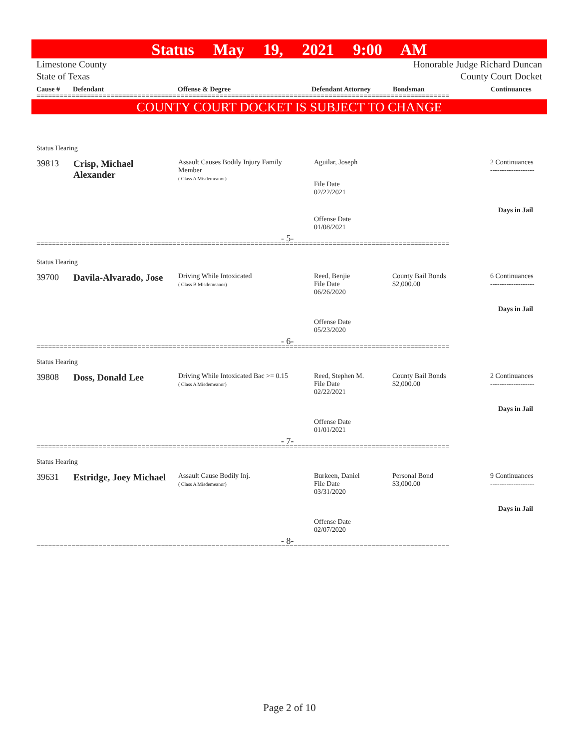Status May 19, 2021 9:00 AM
Limestone County
State of Texas Honorable Judge Richard Duncan
County Court Docket
Cause # Defendant Offense & Degree Defendant Attorney Bondsman Continuances
==========================================================================================================
COUNTY COURT DOCKET IS SUBJECT TO CHANGE
Status Hearing
39813
Crisp, Michael
Alexander
Assault Causes Bodily Injury Family
Member
( Class A Misdemeanor)
Aguilar, Joseph
File Date
02/22/2021
2 Continuances
-------------------
Days in Jail
Offense Date
01/08/2021
- 5-
==========================================================================================================
Status Hearing
39700 Davila-Alvarado, Jose
Driving While Intoxicated
( Class B Misdemeanor)
Reed, Benjie
File Date
06/26/2020
County Bail Bonds
$2,000.00
6 Continuances
-------------------
Days in Jail
Offense Date
05/23/2020
- 6-
==========================================================================================================
Status Hearing
39808 Doss, Donald Lee
Driving While Intoxicated Bac >= 0.15
( Class A Misdemeanor)
Reed, Stephen M.
File Date
02/22/2021
County Bail Bonds
$2,000.00
2 Continuances
-------------------
Days in Jail
Offense Date
01/01/2021
- 7-
==========================================================================================================
Status Hearing
39631 Estridge, Joey Michael
Assault Cause Bodily Inj.
( Class A Misdemeanor)
Burkeen, Daniel
File Date
03/31/2020
Personal Bond
$3,000.00
9 Continuances
-------------------
Days in Jail
Offense Date
02/07/2020
- 8-
==========================================================================================================
Page 2 of 10